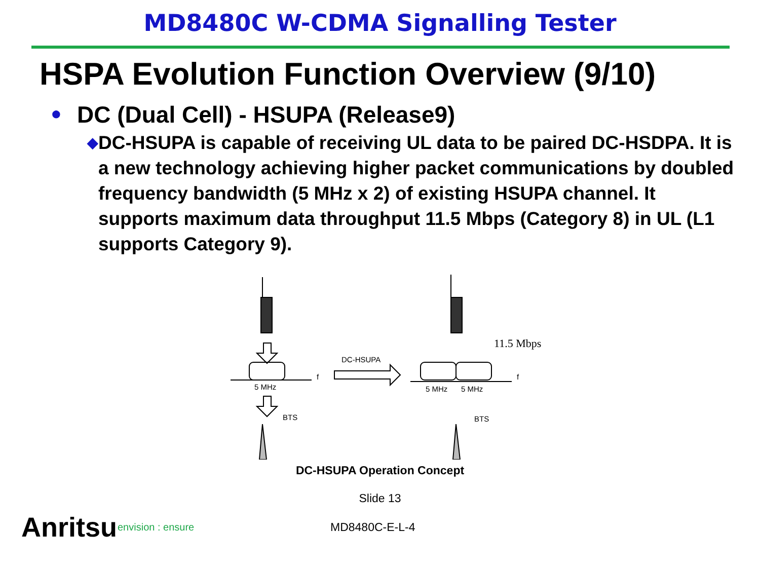MD8480C W-CDMA Signalling Tester
HSPA Evolution Function Overview (9/10)
● DC (Dual Cell) - HSUPA (Release9)
◆ DC-HSUPA is capable of receiving UL data to be paired DC-HSDPA. It is a new technology achieving higher packet communications by doubled frequency bandwidth (5 MHz x 2) of existing HSUPA channel. It supports maximum data throughput 11.5 Mbps (Category 8) in UL (L1 supports Category 9).
5 MHz
BTS
f
DC-HSUPA
5 MHz
5 MHz
f
BTS
11.5 Mbps
DC-HSUPA Operation Concept
Slide 13
Anritsu envision : ensure MD8480C-E-L-4